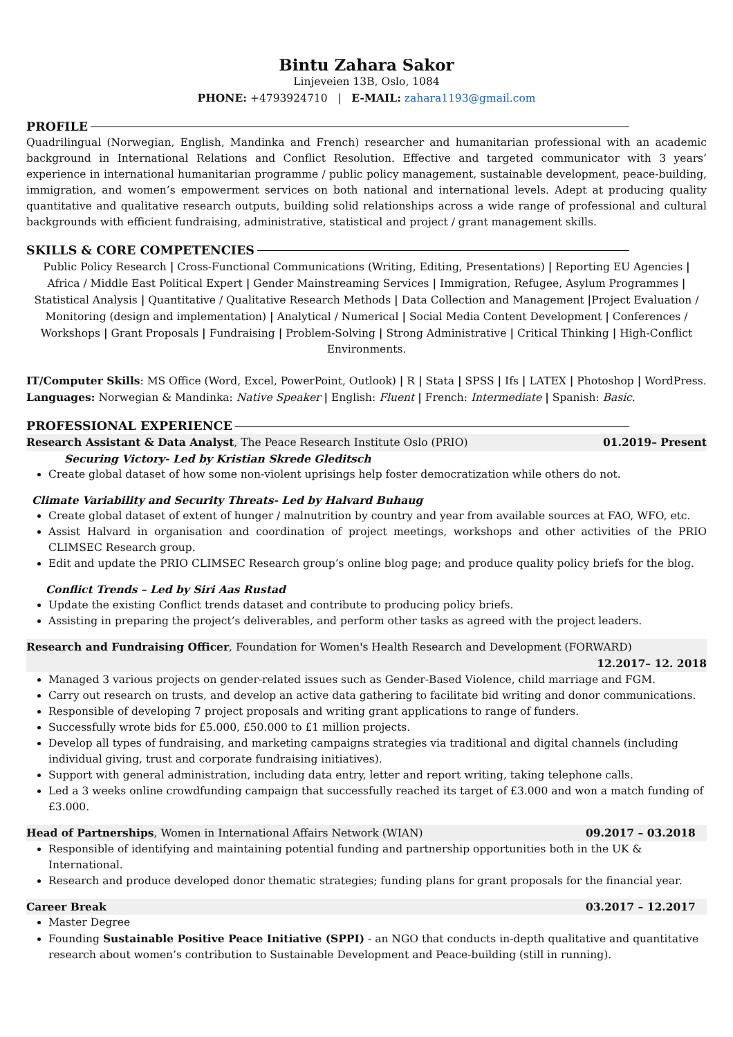Bintu Zahara Sakor
Linjeveien 13B, Oslo, 1084
PHONE: +4793924710 | E-MAIL: zahara1193@gmail.com
PROFILE
Quadrilingual (Norwegian, English, Mandinka and French) researcher and humanitarian professional with an academic background in International Relations and Conflict Resolution. Effective and targeted communicator with 3 years’ experience in international humanitarian programme / public policy management, sustainable development, peace-building, immigration, and women’s empowerment services on both national and international levels. Adept at producing quality quantitative and qualitative research outputs, building solid relationships across a wide range of professional and cultural backgrounds with efficient fundraising, administrative, statistical and project / grant management skills.
SKILLS & CORE COMPETENCIES
Public Policy Research | Cross-Functional Communications (Writing, Editing, Presentations) | Reporting EU Agencies | Africa / Middle East Political Expert | Gender Mainstreaming Services | Immigration, Refugee, Asylum Programmes | Statistical Analysis | Quantitative / Qualitative Research Methods | Data Collection and Management |Project Evaluation / Monitoring (design and implementation) | Analytical / Numerical | Social Media Content Development | Conferences / Workshops | Grant Proposals | Fundraising | Problem-Solving | Strong Administrative | Critical Thinking | High-Conflict Environments.
IT/Computer Skills: MS Office (Word, Excel, PowerPoint, Outlook) | R | Stata | SPSS | Ifs | LATEX | Photoshop | WordPress.
Languages: Norwegian & Mandinka: Native Speaker | English: Fluent | French: Intermediate | Spanish: Basic.
PROFESSIONAL EXPERIENCE
Research Assistant & Data Analyst, The Peace Research Institute Oslo (PRIO) 01.2019– Present
Securing Victory- Led by Kristian Skrede Gleditsch
Create global dataset of how some non-violent uprisings help foster democratization while others do not.
Climate Variability and Security Threats- Led by Halvard Buhaug
Create global dataset of extent of hunger / malnutrition by country and year from available sources at FAO, WFO, etc.
Assist Halvard in organisation and coordination of project meetings, workshops and other activities of the PRIO CLIMSEC Research group.
Edit and update the PRIO CLIMSEC Research group’s online blog page; and produce quality policy briefs for the blog.
Conflict Trends – Led by Siri Aas Rustad
Update the existing Conflict trends dataset and contribute to producing policy briefs.
Assisting in preparing the project’s deliverables, and perform other tasks as agreed with the project leaders.
Research and Fundraising Officer, Foundation for Women's Health Research and Development (FORWARD)
12.2017– 12. 2018
Managed 3 various projects on gender-related issues such as Gender-Based Violence, child marriage and FGM.
Carry out research on trusts, and develop an active data gathering to facilitate bid writing and donor communications.
Responsible of developing 7 project proposals and writing grant applications to range of funders.
Successfully wrote bids for £5.000, £50.000 to £1 million projects.
Develop all types of fundraising, and marketing campaigns strategies via traditional and digital channels (including individual giving, trust and corporate fundraising initiatives).
Support with general administration, including data entry, letter and report writing, taking telephone calls.
Led a 3 weeks online crowdfunding campaign that successfully reached its target of £3.000 and won a match funding of £3.000.
Head of Partnerships, Women in International Affairs Network (WIAN) 09.2017 – 03.2018
Responsible of identifying and maintaining potential funding and partnership opportunities both in the UK & International.
Research and produce developed donor thematic strategies; funding plans for grant proposals for the financial year.
Career Break 03.2017 – 12.2017
Master Degree
Founding Sustainable Positive Peace Initiative (SPPI) - an NGO that conducts in-depth qualitative and quantitative research about women’s contribution to Sustainable Development and Peace-building (still in running).